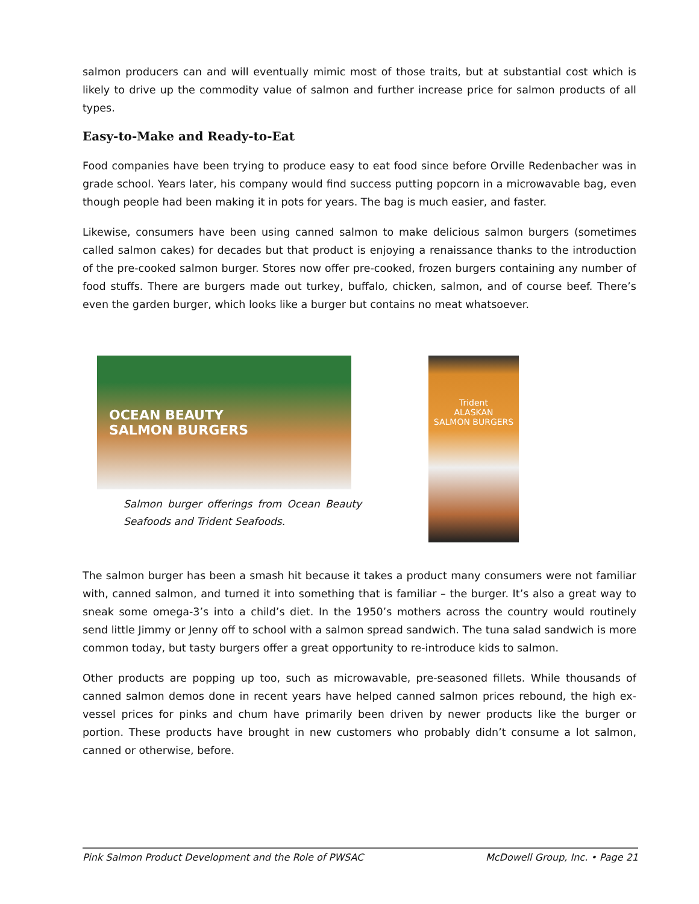salmon producers can and will eventually mimic most of those traits, but at substantial cost which is likely to drive up the commodity value of salmon and further increase price for salmon products of all types.
Easy-to-Make and Ready-to-Eat
Food companies have been trying to produce easy to eat food since before Orville Redenbacher was in grade school. Years later, his company would find success putting popcorn in a microwavable bag, even though people had been making it in pots for years. The bag is much easier, and faster.
Likewise, consumers have been using canned salmon to make delicious salmon burgers (sometimes called salmon cakes) for decades but that product is enjoying a renaissance thanks to the introduction of the pre-cooked salmon burger. Stores now offer pre-cooked, frozen burgers containing any number of food stuffs. There are burgers made out turkey, buffalo, chicken, salmon, and of course beef. There’s even the garden burger, which looks like a burger but contains no meat whatsoever.
OCEAN BEAUTY
SALMON BURGERS
Salmon burger offerings from Ocean Beauty Seafoods and Trident Seafoods.
Trident
ALASKAN
SALMON BURGERS
The salmon burger has been a smash hit because it takes a product many consumers were not familiar with, canned salmon, and turned it into something that is familiar – the burger. It’s also a great way to sneak some omega-3’s into a child’s diet. In the 1950’s mothers across the country would routinely send little Jimmy or Jenny off to school with a salmon spread sandwich. The tuna salad sandwich is more common today, but tasty burgers offer a great opportunity to re-introduce kids to salmon.
Other products are popping up too, such as microwavable, pre-seasoned fillets. While thousands of canned salmon demos done in recent years have helped canned salmon prices rebound, the high ex-vessel prices for pinks and chum have primarily been driven by newer products like the burger or portion. These products have brought in new customers who probably didn’t consume a lot salmon, canned or otherwise, before.
Pink Salmon Product Development and the Role of PWSAC McDowell Group, Inc. • Page 21